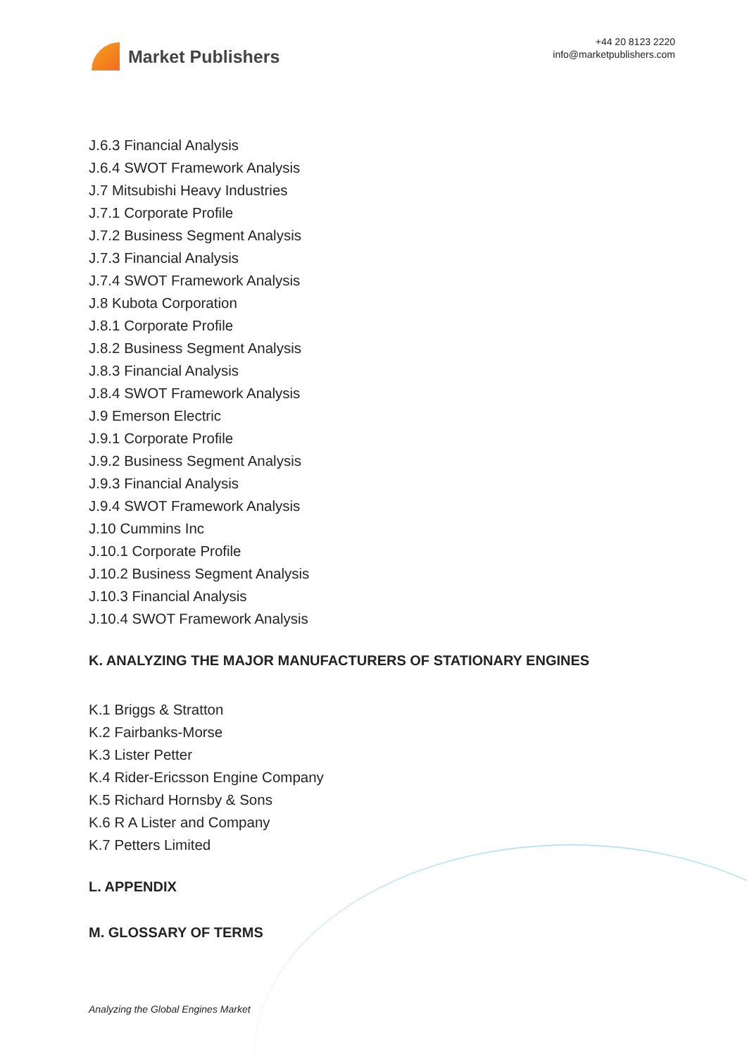Market Publishers
+44 20 8123 2220
info@marketpublishers.com
J.6.3 Financial Analysis
J.6.4 SWOT Framework Analysis
J.7 Mitsubishi Heavy Industries
J.7.1 Corporate Profile
J.7.2 Business Segment Analysis
J.7.3 Financial Analysis
J.7.4 SWOT Framework Analysis
J.8 Kubota Corporation
J.8.1 Corporate Profile
J.8.2 Business Segment Analysis
J.8.3 Financial Analysis
J.8.4 SWOT Framework Analysis
J.9 Emerson Electric
J.9.1 Corporate Profile
J.9.2 Business Segment Analysis
J.9.3 Financial Analysis
J.9.4 SWOT Framework Analysis
J.10 Cummins Inc
J.10.1 Corporate Profile
J.10.2 Business Segment Analysis
J.10.3 Financial Analysis
J.10.4 SWOT Framework Analysis
K. ANALYZING THE MAJOR MANUFACTURERS OF STATIONARY ENGINES
K.1 Briggs & Stratton
K.2 Fairbanks-Morse
K.3 Lister Petter
K.4 Rider-Ericsson Engine Company
K.5 Richard Hornsby & Sons
K.6 R A Lister and Company
K.7 Petters Limited
L. APPENDIX
M. GLOSSARY OF TERMS
Analyzing the Global Engines Market